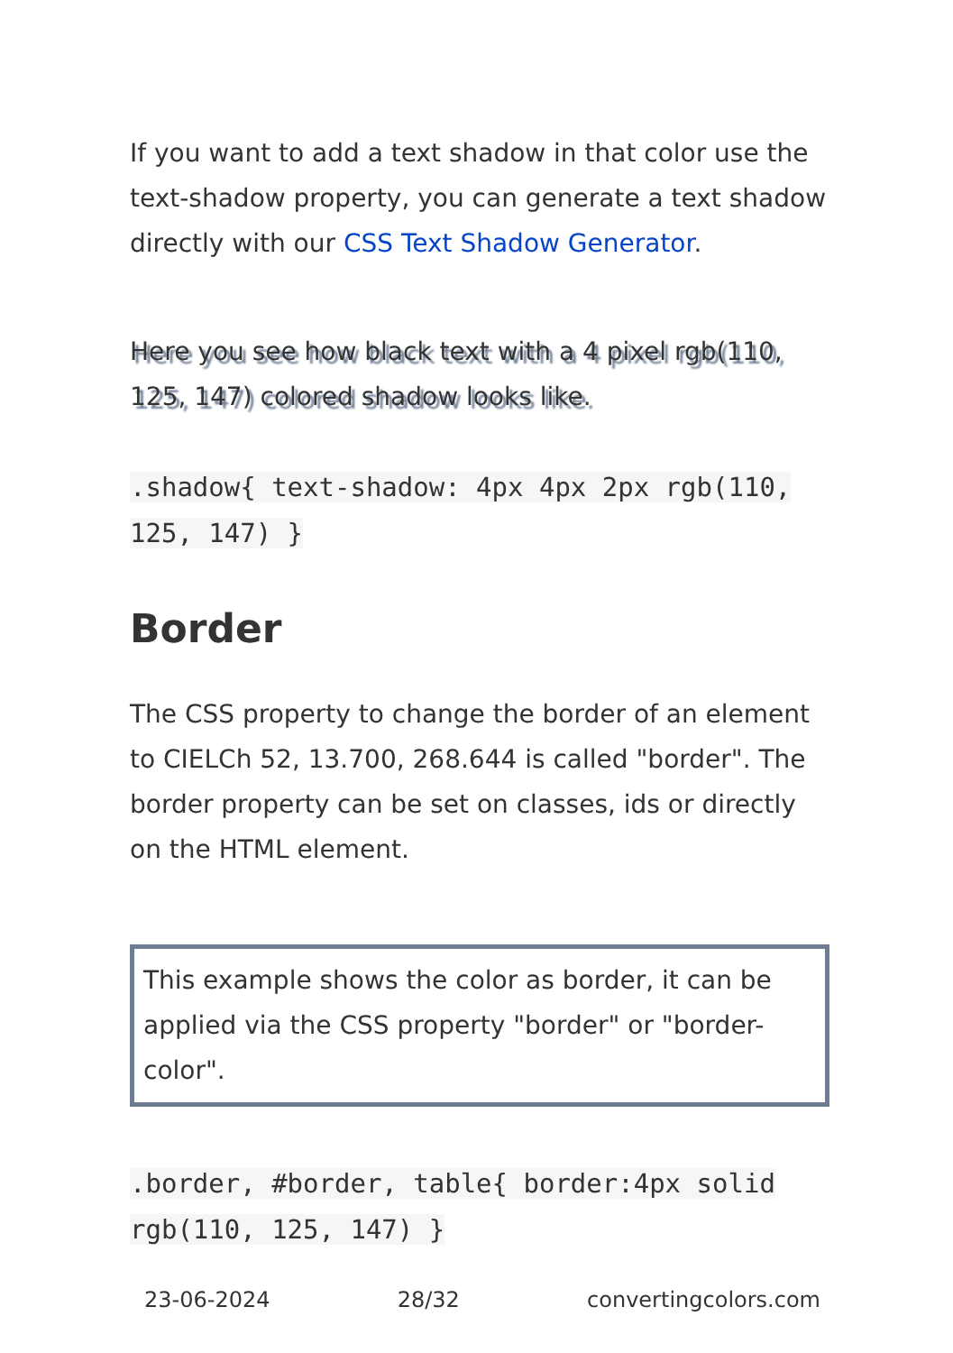If you want to add a text shadow in that color use the text-shadow property, you can generate a text shadow directly with our CSS Text Shadow Generator.
Here you see how black text with a 4 pixel rgb(110, 125, 147) colored shadow looks like.
.shadow{ text-shadow: 4px 4px 2px rgb(110, 125, 147) }
Border
The CSS property to change the border of an element to CIELCh 52, 13.700, 268.644 is called "border". The border property can be set on classes, ids or directly on the HTML element.
This example shows the color as border, it can be applied via the CSS property "border" or "border-color".
.border, #border, table{ border:4px solid rgb(110, 125, 147) }
23-06-2024 28/32 convertingcolors.com